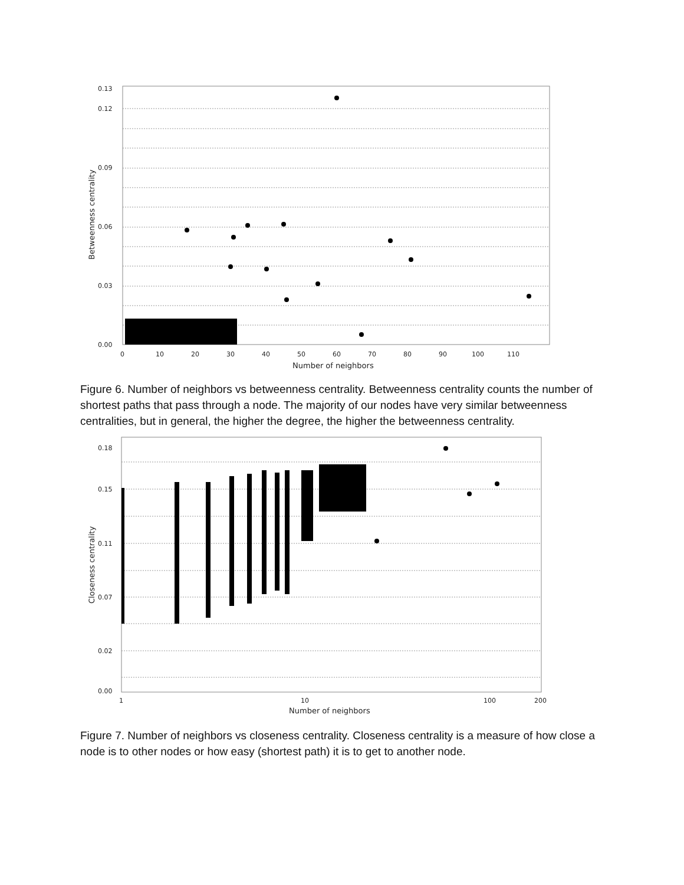0.13
0.12
0.09
0.06
0.03
0.00
0
10
20
30
40
50
60
70
80
90
100
110
Number of neighbors
Betweenness centrality
Figure 6. Number of neighbors vs betweenness centrality. Betweenness centrality counts the number of shortest paths that pass through a node. The majority of our nodes have very similar betweenness centralities, but in general, the higher the degree, the higher the betweenness centrality.
0.18
0.15
0.11
0.07
0.02
0.00
1
10
100
200
Number of neighbors
Closeness centrality
Figure 7. Number of neighbors vs closeness centrality. Closeness centrality is a measure of how close a node is to other nodes or how easy (shortest path) it is to get to another node.